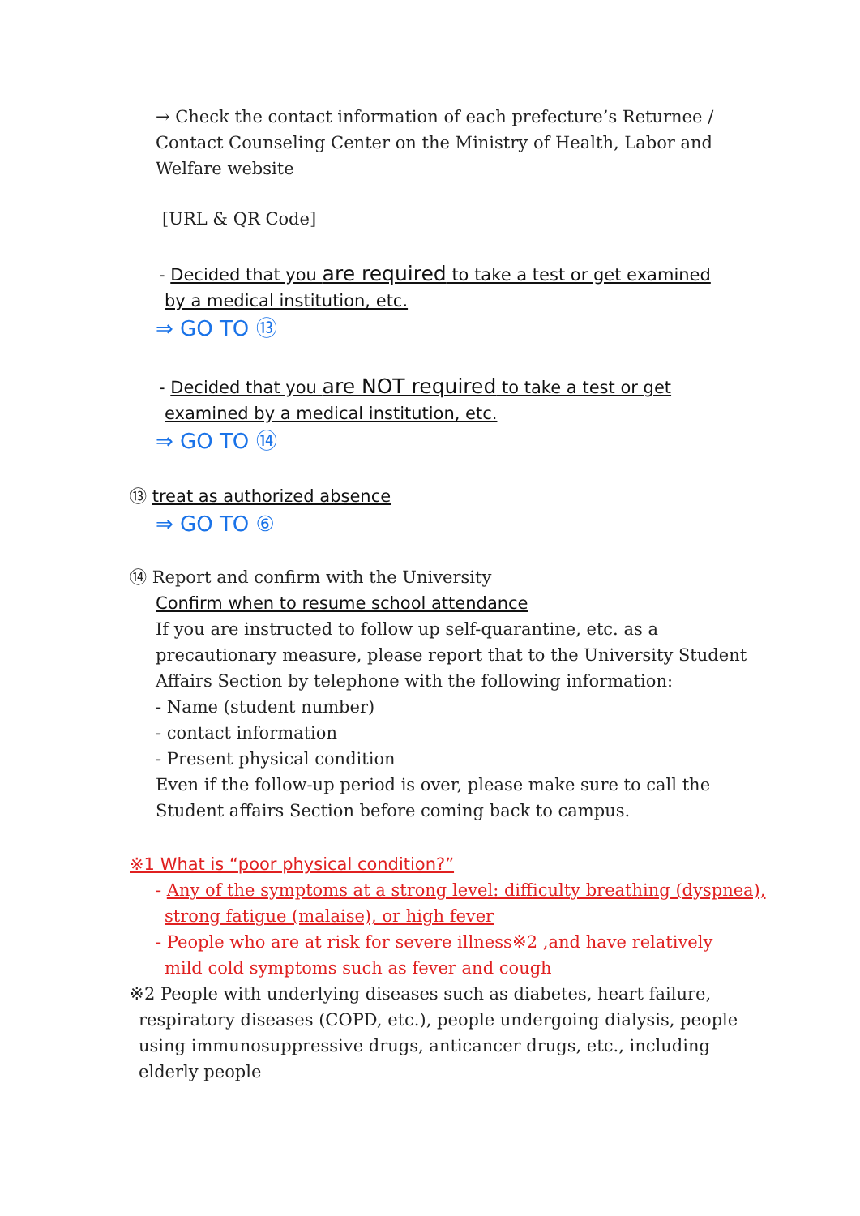→ Check the contact information of each prefecture’s Returnee /
Contact Counseling Center on the Ministry of Health, Labor and
Welfare website
[URL & QR Code]
- Decided that you are required to take a test or get examined
by a medical institution, etc.
⇒ GO TO ⑬
- Decided that you are NOT required to take a test or get
examined by a medical institution, etc.
⇒ GO TO ⑭
⑬ treat as authorized absence
⇒ GO TO ⑥
⑭ Report and confirm with the University
Confirm when to resume school attendance
If you are instructed to follow up self-quarantine, etc. as a
precautionary measure, please report that to the University Student
Affairs Section by telephone with the following information:
- Name (student number)
- contact information
- Present physical condition
Even if the follow-up period is over, please make sure to call the
Student affairs Section before coming back to campus.
※1 What is “poor physical condition?”
- Any of the symptoms at a strong level: difficulty breathing (dyspnea),
strong fatigue (malaise), or high fever
- People who are at risk for severe illness※2 ,and have relatively
mild cold symptoms such as fever and cough
※2 People with underlying diseases such as diabetes, heart failure,
respiratory diseases (COPD, etc.), people undergoing dialysis, people
using immunosuppressive drugs, anticancer drugs, etc., including
elderly people